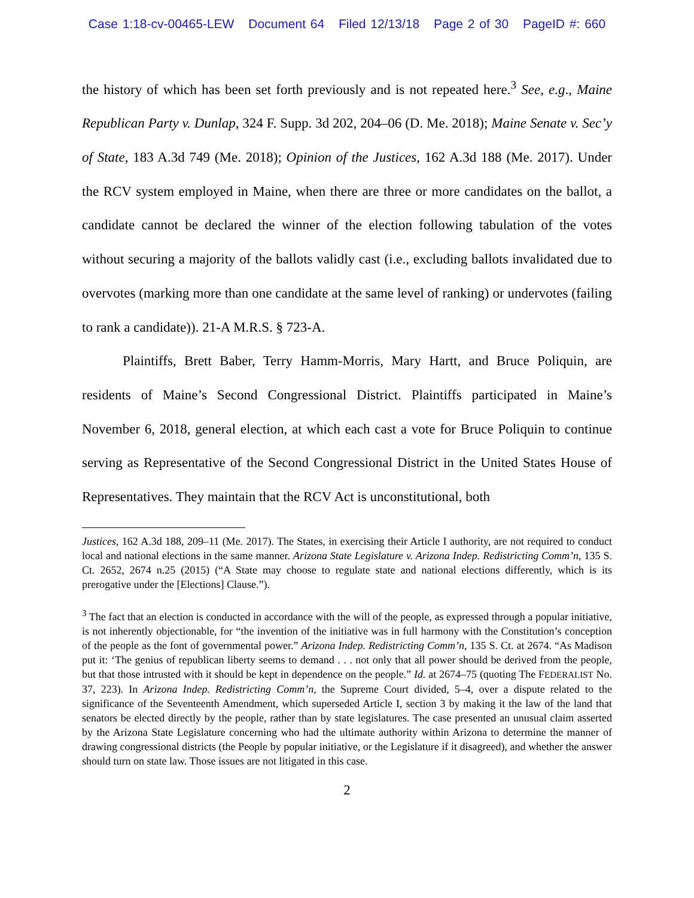Case 1:18-cv-00465-LEW Document 64 Filed 12/13/18 Page 2 of 30 PageID #: 660
the history of which has been set forth previously and is not repeated here.<sup>3</sup> See, e.g., Maine Republican Party v. Dunlap, 324 F. Supp. 3d 202, 204–06 (D. Me. 2018); Maine Senate v. Sec’y of State, 183 A.3d 749 (Me. 2018); Opinion of the Justices, 162 A.3d 188 (Me. 2017). Under the RCV system employed in Maine, when there are three or more candidates on the ballot, a candidate cannot be declared the winner of the election following tabulation of the votes without securing a majority of the ballots validly cast (i.e., excluding ballots invalidated due to overvotes (marking more than one candidate at the same level of ranking) or undervotes (failing to rank a candidate)). 21-A M.R.S. § 723-A.
Plaintiffs, Brett Baber, Terry Hamm-Morris, Mary Hartt, and Bruce Poliquin, are residents of Maine’s Second Congressional District. Plaintiffs participated in Maine’s November 6, 2018, general election, at which each cast a vote for Bruce Poliquin to continue serving as Representative of the Second Congressional District in the United States House of Representatives. They maintain that the RCV Act is unconstitutional, both
Justices, 162 A.3d 188, 209–11 (Me. 2017). The States, in exercising their Article I authority, are not required to conduct local and national elections in the same manner. Arizona State Legislature v. Arizona Indep. Redistricting Comm’n, 135 S. Ct. 2652, 2674 n.25 (2015) (“A State may choose to regulate state and national elections differently, which is its prerogative under the [Elections] Clause.”).
<sup>3</sup> The fact that an election is conducted in accordance with the will of the people, as expressed through a popular initiative, is not inherently objectionable, for “the invention of the initiative was in full harmony with the Constitution’s conception of the people as the font of governmental power.” Arizona Indep. Redistricting Comm’n, 135 S. Ct. at 2674. “As Madison put it: ‘The genius of republican liberty seems to demand . . . not only that all power should be derived from the people, but that those intrusted with it should be kept in dependence on the people.” Id. at 2674–75 (quoting The FEDERALIST No. 37, 223). In Arizona Indep. Redistricting Comm’n, the Supreme Court divided, 5–4, over a dispute related to the significance of the Seventeenth Amendment, which superseded Article I, section 3 by making it the law of the land that senators be elected directly by the people, rather than by state legislatures. The case presented an unusual claim asserted by the Arizona State Legislature concerning who had the ultimate authority within Arizona to determine the manner of drawing congressional districts (the People by popular initiative, or the Legislature if it disagreed), and whether the answer should turn on state law. Those issues are not litigated in this case.
2